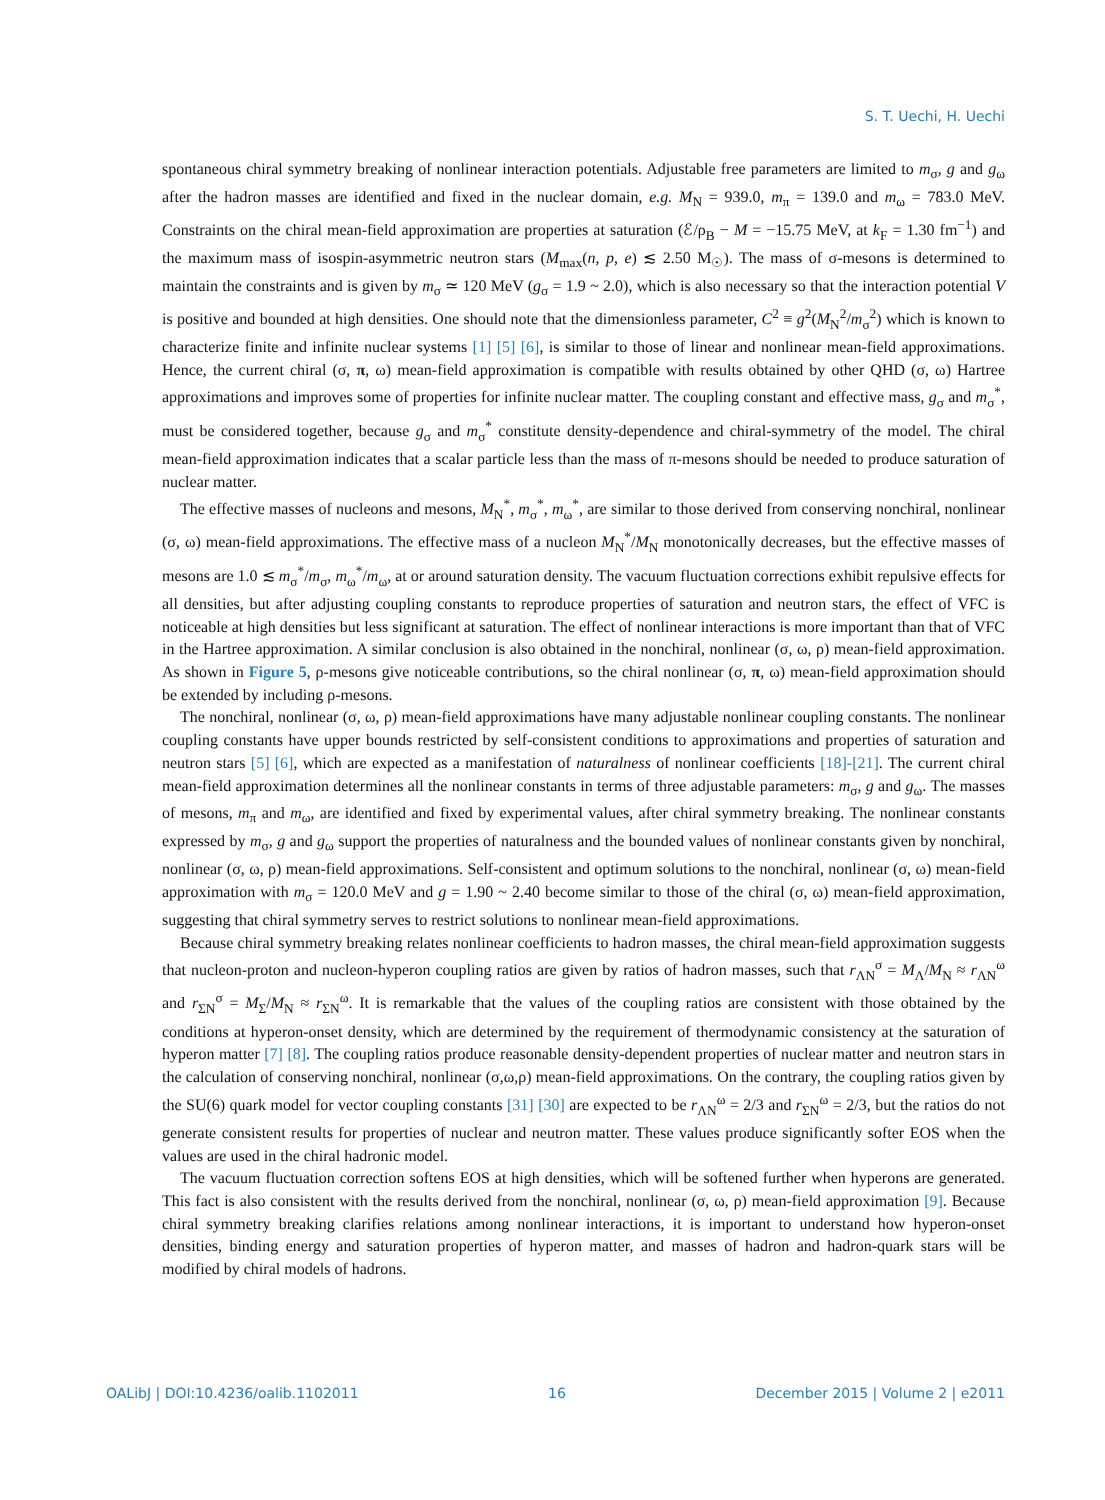S. T. Uechi, H. Uechi
spontaneous chiral symmetry breaking of nonlinear interaction potentials. Adjustable free parameters are limited to m<sub>σ</sub>, g and g<sub>ω</sub> after the hadron masses are identified and fixed in the nuclear domain, e.g. M<sub>N</sub> = 939.0, m<sub>π</sub> = 139.0 and m<sub>ω</sub> = 783.0 MeV. Constraints on the chiral mean-field approximation are properties at saturation (ℰ/ρ<sub>B</sub> − M = −15.75 MeV, at k<sub>F</sub> = 1.30 fm<sup>−1</sup>) and the maximum mass of isospin-asymmetric neutron stars (M<sub>max</sub>(n, p, e) ≲ 2.50 M<sub>☉</sub>). The mass of σ-mesons is determined to maintain the constraints and is given by m<sub>σ</sub> ≃ 120 MeV (g<sub>σ</sub> = 1.9 ~ 2.0), which is also necessary so that the interaction potential V is positive and bounded at high densities. One should note that the dimensionless parameter, C<sup>2</sup> ≡ g<sup>2</sup>(M<sub>N</sub><sup>2</sup>/m<sub>σ</sub><sup>2</sup>) which is known to characterize finite and infinite nuclear systems [1] [5] [6], is similar to those of linear and nonlinear mean-field approximations. Hence, the current chiral (σ, π, ω) mean-field approximation is compatible with results obtained by other QHD (σ, ω) Hartree approximations and improves some of properties for infinite nuclear matter. The coupling constant and effective mass, g<sub>σ</sub> and m<sub>σ</sub><sup>*</sup>, must be considered together, because g<sub>σ</sub> and m<sub>σ</sub><sup>*</sup> constitute density-dependence and chiral-symmetry of the model. The chiral mean-field approximation indicates that a scalar particle less than the mass of π-mesons should be needed to produce saturation of nuclear matter.
The effective masses of nucleons and mesons, M<sub>N</sub><sup>*</sup>, m<sub>σ</sub><sup>*</sup>, m<sub>ω</sub><sup>*</sup>, are similar to those derived from conserving nonchiral, nonlinear (σ, ω) mean-field approximations. The effective mass of a nucleon M<sub>N</sub><sup>*</sup>/M<sub>N</sub> monotonically decreases, but the effective masses of mesons are 1.0 ≲ m<sub>σ</sub><sup>*</sup>/m<sub>σ</sub>, m<sub>ω</sub><sup>*</sup>/m<sub>ω</sub>, at or around saturation density. The vacuum fluctuation corrections exhibit repulsive effects for all densities, but after adjusting coupling constants to reproduce properties of saturation and neutron stars, the effect of VFC is noticeable at high densities but less significant at saturation. The effect of nonlinear interactions is more important than that of VFC in the Hartree approximation. A similar conclusion is also obtained in the nonchiral, nonlinear (σ, ω, ρ) mean-field approximation. As shown in Figure 5, ρ-mesons give noticeable contributions, so the chiral nonlinear (σ, π, ω) mean-field approximation should be extended by including ρ-mesons.
The nonchiral, nonlinear (σ, ω, ρ) mean-field approximations have many adjustable nonlinear coupling constants. The nonlinear coupling constants have upper bounds restricted by self-consistent conditions to approximations and properties of saturation and neutron stars [5] [6], which are expected as a manifestation of naturalness of nonlinear coefficients [18]-[21]. The current chiral mean-field approximation determines all the nonlinear constants in terms of three adjustable parameters: m<sub>σ</sub>, g and g<sub>ω</sub>. The masses of mesons, m<sub>π</sub> and m<sub>ω</sub>, are identified and fixed by experimental values, after chiral symmetry breaking. The nonlinear constants expressed by m<sub>σ</sub>, g and g<sub>ω</sub> support the properties of naturalness and the bounded values of nonlinear constants given by nonchiral, nonlinear (σ, ω, ρ) mean-field approximations. Self-consistent and optimum solutions to the nonchiral, nonlinear (σ, ω) mean-field approximation with m<sub>σ</sub> = 120.0 MeV and g = 1.90 ~ 2.40 become similar to those of the chiral (σ, ω) mean-field approximation, suggesting that chiral symmetry serves to restrict solutions to nonlinear mean-field approximations.
Because chiral symmetry breaking relates nonlinear coefficients to hadron masses, the chiral mean-field approximation suggests that nucleon-proton and nucleon-hyperon coupling ratios are given by ratios of hadron masses, such that r<sub>ΛN</sub><sup>σ</sup> = M<sub>Λ</sub>/M<sub>N</sub> ≈ r<sub>ΛN</sub><sup>ω</sup> and r<sub>ΣN</sub><sup>σ</sup> = M<sub>Σ</sub>/M<sub>N</sub> ≈ r<sub>ΣN</sub><sup>ω</sup>. It is remarkable that the values of the coupling ratios are consistent with those obtained by the conditions at hyperon-onset density, which are determined by the requirement of thermodynamic consistency at the saturation of hyperon matter [7] [8]. The coupling ratios produce reasonable density-dependent properties of nuclear matter and neutron stars in the calculation of conserving nonchiral, nonlinear (σ,ω,ρ) mean-field approximations. On the contrary, the coupling ratios given by the SU(6) quark model for vector coupling constants [31] [30] are expected to be r<sub>ΛN</sub><sup>ω</sup> = 2/3 and r<sub>ΣN</sub><sup>ω</sup> = 2/3, but the ratios do not generate consistent results for properties of nuclear and neutron matter. These values produce significantly softer EOS when the values are used in the chiral hadronic model.
The vacuum fluctuation correction softens EOS at high densities, which will be softened further when hyperons are generated. This fact is also consistent with the results derived from the nonchiral, nonlinear (σ, ω, ρ) mean-field approximation [9]. Because chiral symmetry breaking clarifies relations among nonlinear interactions, it is important to understand how hyperon-onset densities, binding energy and saturation properties of hyperon matter, and masses of hadron and hadron-quark stars will be modified by chiral models of hadrons.
OALibJ | DOI:10.4236/oalib.1102011 16 December 2015 | Volume 2 | e2011